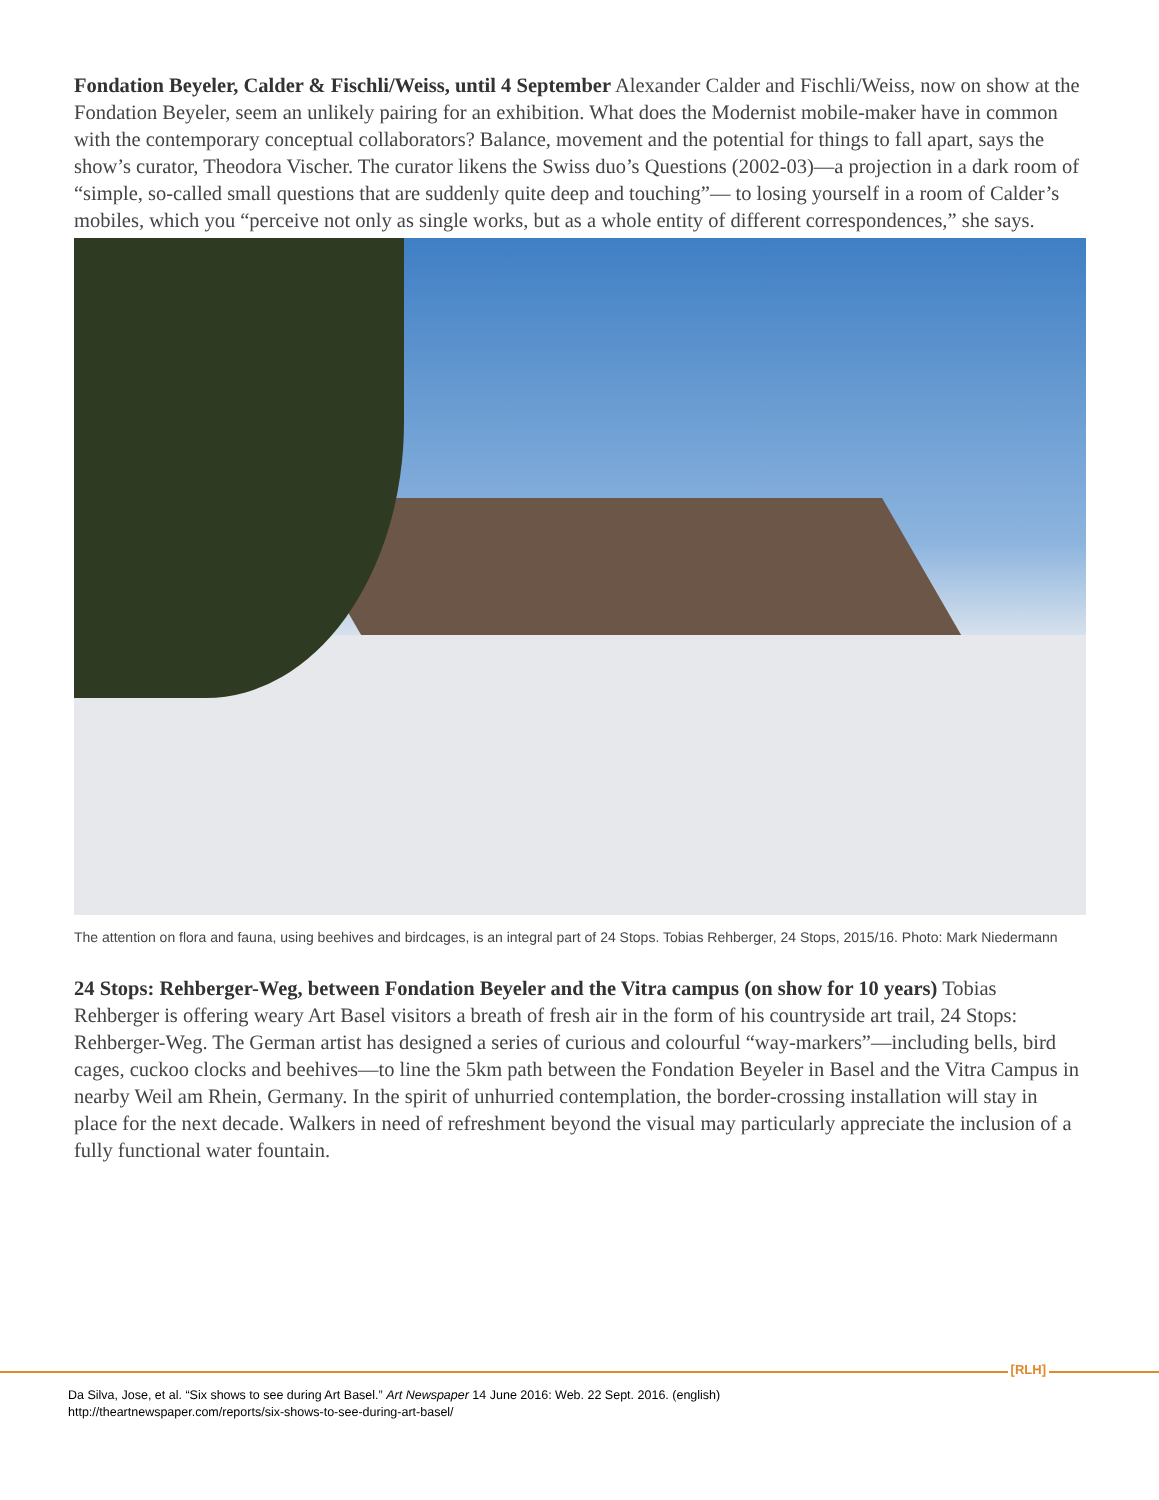Fondation Beyeler, Calder & Fischli/Weiss, until 4 September Alexander Calder and Fischli/Weiss, now on show at the Fondation Beyeler, seem an unlikely pairing for an exhibition. What does the Modernist mobile-maker have in common with the contemporary conceptual collaborators? Balance, movement and the potential for things to fall apart, says the show’s curator, Theodora Vischer. The curator likens the Swiss duo’s Questions (2002-03)—a projection in a dark room of “simple, so-called small questions that are suddenly quite deep and touching”— to losing yourself in a room of Calder’s mobiles, which you “perceive not only as single works, but as a whole entity of different correspondences,” she says.
The attention on flora and fauna, using beehives and birdcages, is an integral part of 24 Stops. Tobias Rehberger, 24 Stops, 2015/16. Photo: Mark Niedermann
24 Stops: Rehberger-Weg, between Fondation Beyeler and the Vitra campus (on show for 10 years) Tobias Rehberger is offering weary Art Basel visitors a breath of fresh air in the form of his countryside art trail, 24 Stops: Rehberger-Weg. The German artist has designed a series of curious and colourful “way-markers”—including bells, bird cages, cuckoo clocks and beehives—to line the 5km path between the Fondation Beyeler in Basel and the Vitra Campus in nearby Weil am Rhein, Germany. In the spirit of unhurried contemplation, the border-crossing installation will stay in place for the next decade. Walkers in need of refreshment beyond the visual may particularly appreciate the inclusion of a fully functional water fountain.
[RLH]
Da Silva, Jose, et al. “Six shows to see during Art Basel.” Art Newspaper 14 June 2016: Web. 22 Sept. 2016. (english)
http://theartnewspaper.com/reports/six-shows-to-see-during-art-basel/